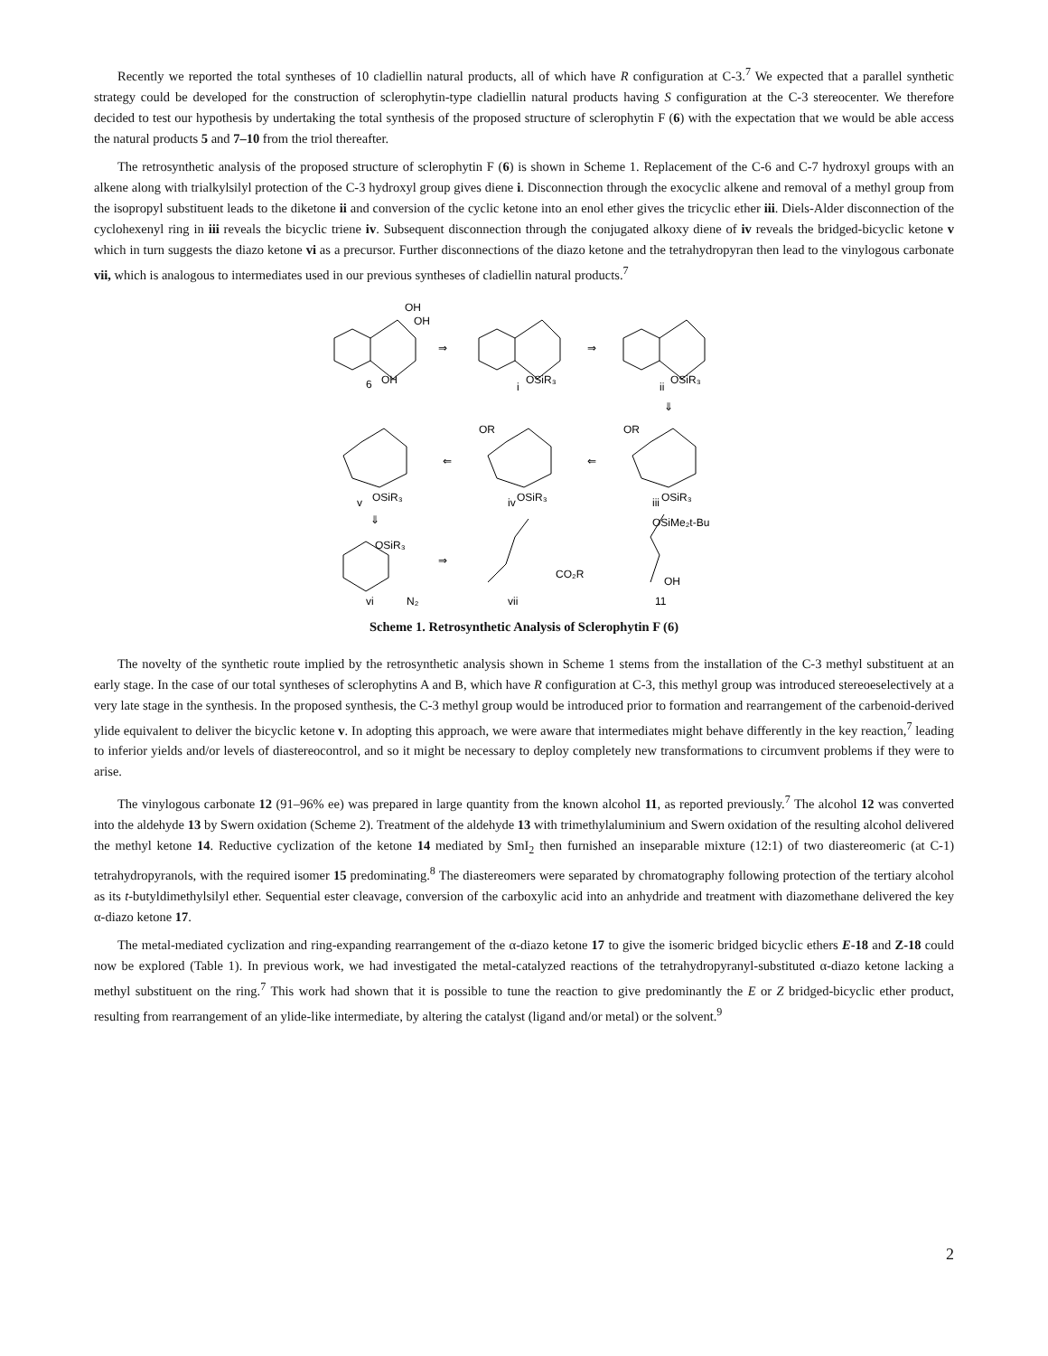Recently we reported the total syntheses of 10 cladiellin natural products, all of which have R configuration at C-3.<sup>7</sup> We expected that a parallel synthetic strategy could be developed for the construction of sclerophytin-type cladiellin natural products having S configuration at the C-3 stereocenter. We therefore decided to test our hypothesis by undertaking the total synthesis of the proposed structure of sclerophytin F (6) with the expectation that we would be able access the natural products 5 and 7–10 from the triol thereafter.
The retrosynthetic analysis of the proposed structure of sclerophytin F (6) is shown in Scheme 1. Replacement of the C-6 and C-7 hydroxyl groups with an alkene along with trialkylsilyl protection of the C-3 hydroxyl group gives diene i. Disconnection through the exocyclic alkene and removal of a methyl group from the isopropyl substituent leads to the diketone ii and conversion of the cyclic ketone into an enol ether gives the tricyclic ether iii. Diels-Alder disconnection of the cyclohexenyl ring in iii reveals the bicyclic triene iv. Subsequent disconnection through the conjugated alkoxy diene of iv reveals the bridged-bicyclic ketone v which in turn suggests the diazo ketone vi as a precursor. Further disconnections of the diazo ketone and the tetrahydropyran then lead to the vinylogous carbonate vii, which is analogous to intermediates used in our previous syntheses of cladiellin natural products.<sup>7</sup>
⇒
⇒
⇐
⇐
⇓
⇓
⇒
OH
OH
OH
6
OSiR₃
i
OSiR₃
ii
OSiR₃
v
OSiR₃
iv
OSiR₃
iii
OSiR₃
vi
N₂
CO₂R
vii
OSiMe₂t-Bu
OH
11
OR
OR
Scheme 1. Retrosynthetic Analysis of Sclerophytin F (6)
The novelty of the synthetic route implied by the retrosynthetic analysis shown in Scheme 1 stems from the installation of the C-3 methyl substituent at an early stage. In the case of our total syntheses of sclerophytins A and B, which have R configuration at C-3, this methyl group was introduced stereoeselectively at a very late stage in the synthesis. In the proposed synthesis, the C-3 methyl group would be introduced prior to formation and rearrangement of the carbenoid-derived ylide equivalent to deliver the bicyclic ketone v. In adopting this approach, we were aware that intermediates might behave differently in the key reaction,<sup>7</sup> leading to inferior yields and/or levels of diastereocontrol, and so it might be necessary to deploy completely new transformations to circumvent problems if they were to arise.
The vinylogous carbonate 12 (91–96% ee) was prepared in large quantity from the known alcohol 11, as reported previously.<sup>7</sup> The alcohol 12 was converted into the aldehyde 13 by Swern oxidation (Scheme 2). Treatment of the aldehyde 13 with trimethylaluminium and Swern oxidation of the resulting alcohol delivered the methyl ketone 14. Reductive cyclization of the ketone 14 mediated by SmI<sub>2</sub> then furnished an inseparable mixture (12:1) of two diastereomeric (at C-1) tetrahydropyranols, with the required isomer 15 predominating.<sup>8</sup> The diastereomers were separated by chromatography following protection of the tertiary alcohol as its t-butyldimethylsilyl ether. Sequential ester cleavage, conversion of the carboxylic acid into an anhydride and treatment with diazomethane delivered the key α-diazo ketone 17.
The metal-mediated cyclization and ring-expanding rearrangement of the α-diazo ketone 17 to give the isomeric bridged bicyclic ethers E-18 and Z-18 could now be explored (Table 1). In previous work, we had investigated the metal-catalyzed reactions of the tetrahydropyranyl-substituted α-diazo ketone lacking a methyl substituent on the ring.<sup>7</sup> This work had shown that it is possible to tune the reaction to give predominantly the E or Z bridged-bicyclic ether product, resulting from rearrangement of an ylide-like intermediate, by altering the catalyst (ligand and/or metal) or the solvent.<sup>9</sup>
2